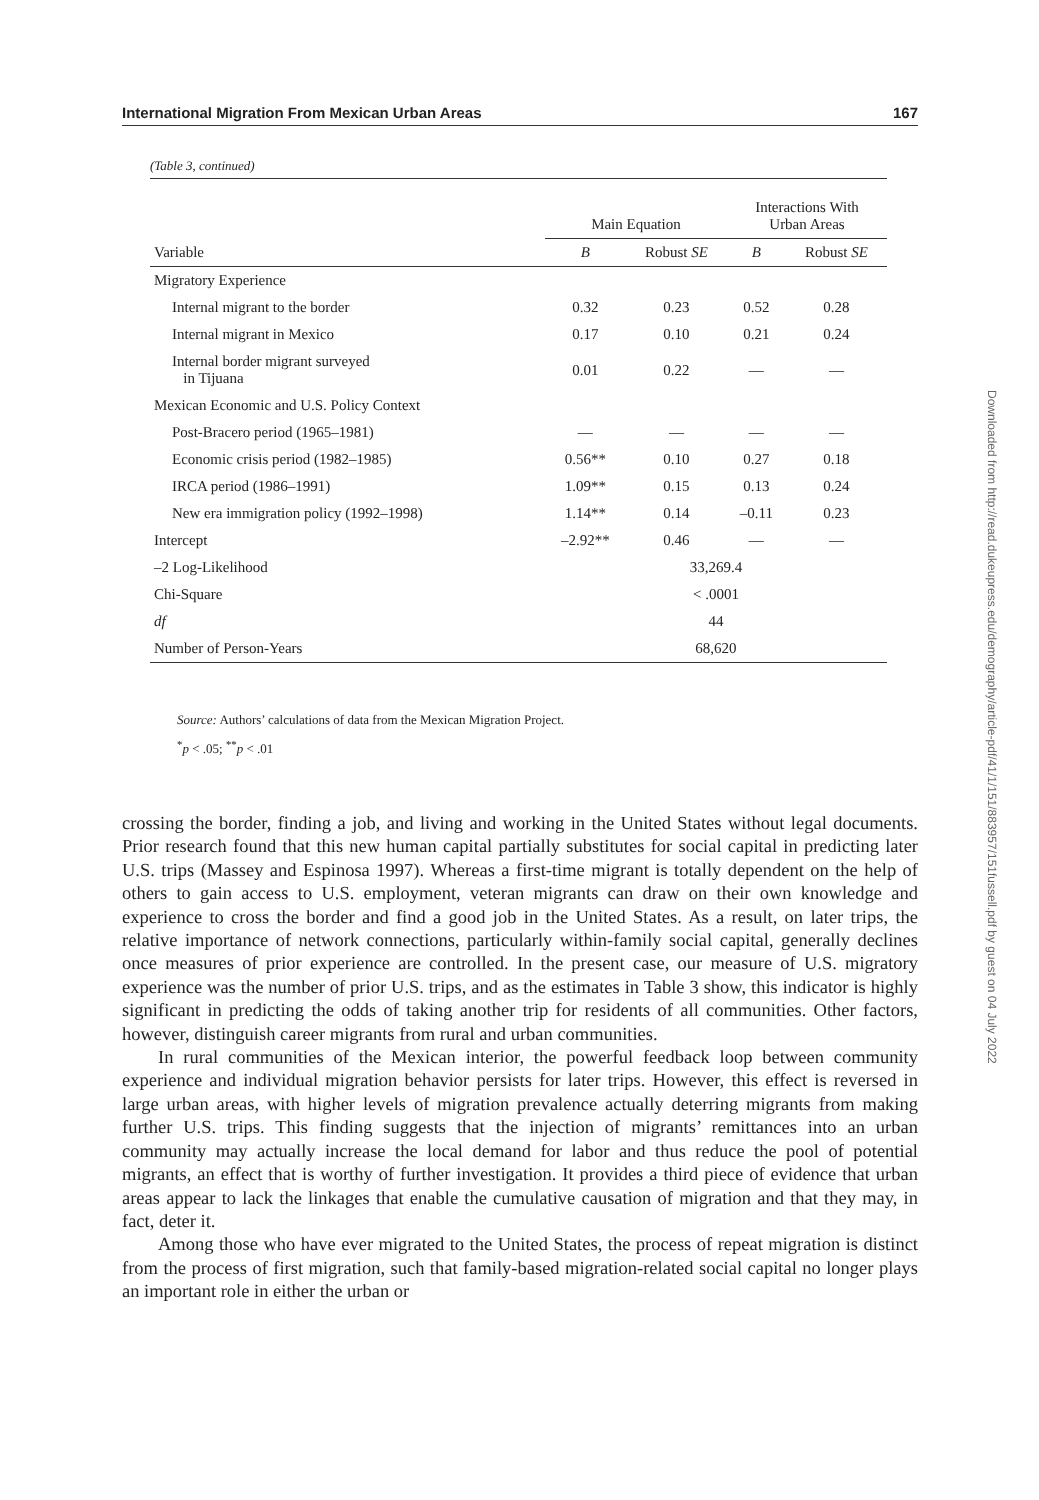International Migration From Mexican Urban Areas 167
(Table 3, continued)
| | Main Equation | | Interactions With Urban Areas | |
| --- | --- | --- | --- | --- |
| Variable | B | Robust SE | B | Robust SE |
| Migratory Experience | | | | |
| Internal migrant to the border | 0.32 | 0.23 | 0.52 | 0.28 |
| Internal migrant in Mexico | 0.17 | 0.10 | 0.21 | 0.24 |
| Internal border migrant surveyed in Tijuana | 0.01 | 0.22 | — | — |
| Mexican Economic and U.S. Policy Context | | | | |
| Post-Bracero period (1965–1981) | — | — | — | — |
| Economic crisis period (1982–1985) | 0.56** | 0.10 | 0.27 | 0.18 |
| IRCA period (1986–1991) | 1.09** | 0.15 | 0.13 | 0.24 |
| New era immigration policy (1992–1998) | 1.14** | 0.14 | –0.11 | 0.23 |
| Intercept | –2.92** | 0.46 | — | — |
| –2 Log-Likelihood | 33,269.4 | | | |
| Chi-Square | < .0001 | | | |
| df | 44 | | | |
| Number of Person-Years | 68,620 | | | |
Source: Authors’ calculations of data from the Mexican Migration Project.
<sup>*</sup> p < .05; <sup>**</sup>p < .01
Downloaded from http://read.dukeupress.edu/demography/article-pdf/41/1/151/883957/151fussell.pdf by guest on 04 July 2022
crossing the border, finding a job, and living and working in the United States without legal documents. Prior research found that this new human capital partially substitutes for social capital in predicting later U.S. trips (Massey and Espinosa 1997). Whereas a first-time migrant is totally dependent on the help of others to gain access to U.S. employment, veteran migrants can draw on their own knowledge and experience to cross the border and find a good job in the United States. As a result, on later trips, the relative importance of network connections, particularly within-family social capital, generally declines once measures of prior experience are controlled. In the present case, our measure of U.S. migratory experience was the number of prior U.S. trips, and as the estimates in Table 3 show, this indicator is highly significant in predicting the odds of taking another trip for residents of all communities. Other factors, however, distinguish career migrants from rural and urban communities.
In rural communities of the Mexican interior, the powerful feedback loop between community experience and individual migration behavior persists for later trips. However, this effect is reversed in large urban areas, with higher levels of migration prevalence actually deterring migrants from making further U.S. trips. This finding suggests that the injection of migrants’ remittances into an urban community may actually increase the local demand for labor and thus reduce the pool of potential migrants, an effect that is worthy of further investigation. It provides a third piece of evidence that urban areas appear to lack the linkages that enable the cumulative causation of migration and that they may, in fact, deter it.
Among those who have ever migrated to the United States, the process of repeat migration is distinct from the process of first migration, such that family-based migration-related social capital no longer plays an important role in either the urban or